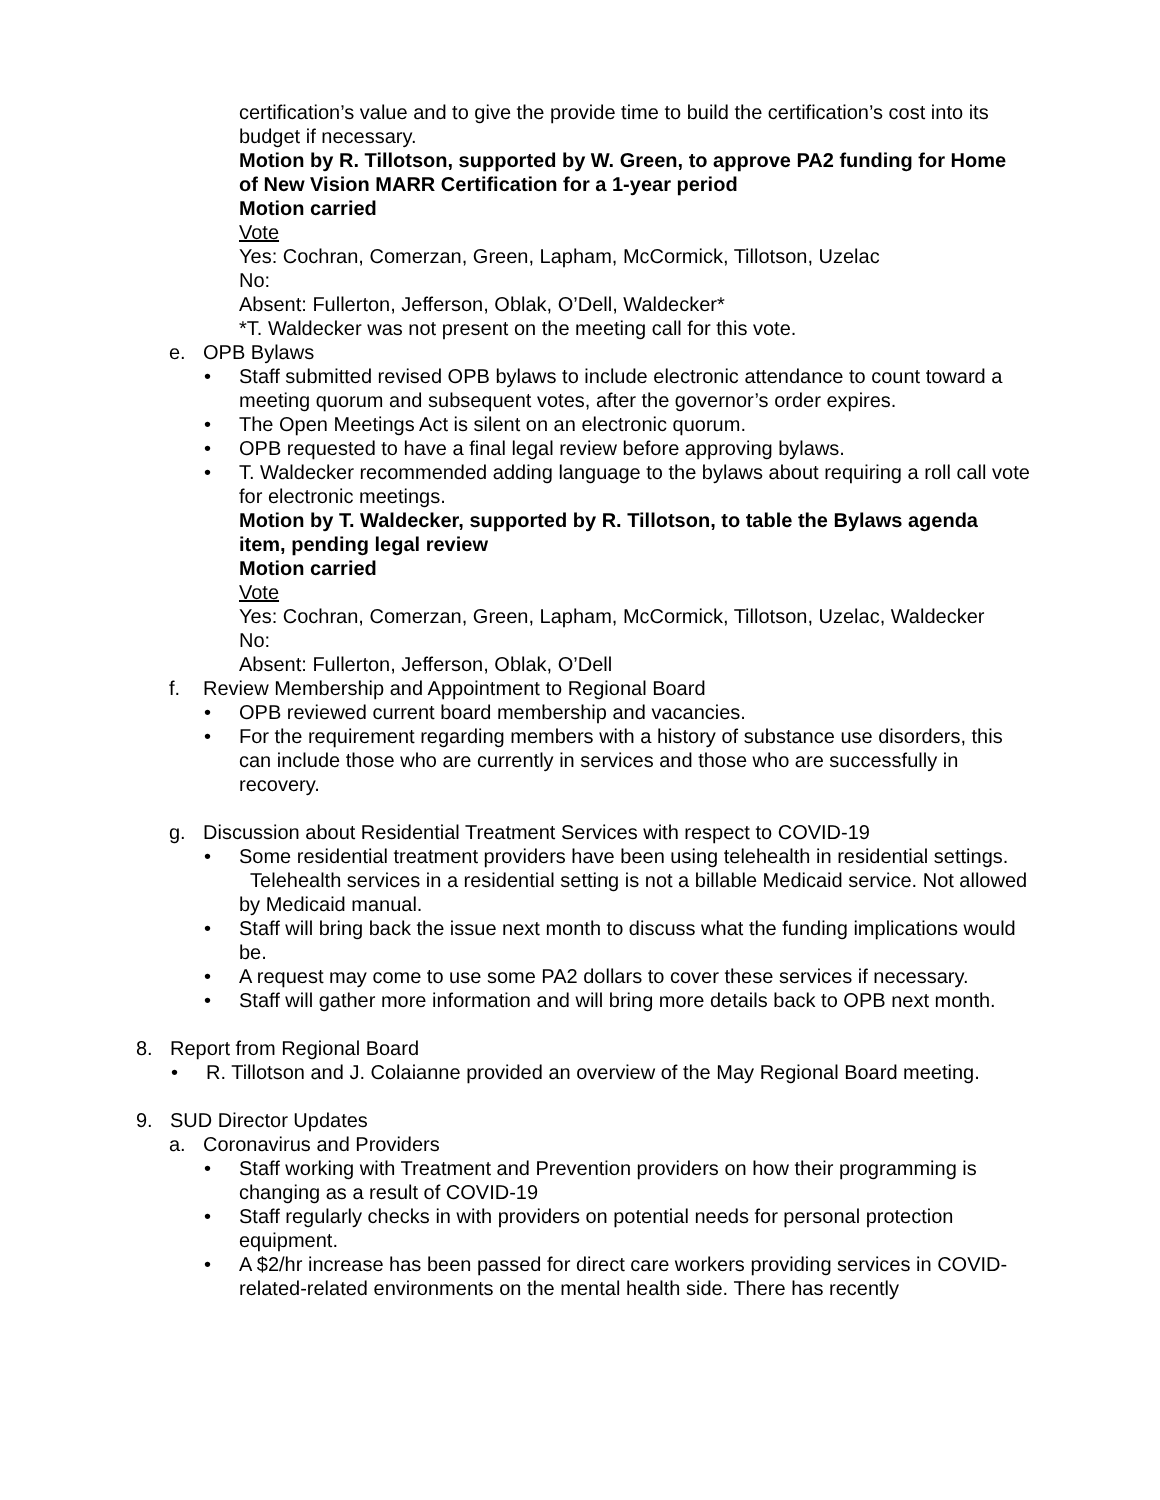certification’s value and to give the provide time to build the certification’s cost into its budget if necessary.
Motion by R. Tillotson, supported by W. Green, to approve PA2 funding for Home of New Vision MARR Certification for a 1-year period
Motion carried
Vote
Yes: Cochran, Comerzan, Green, Lapham, McCormick, Tillotson, Uzelac
No:
Absent: Fullerton, Jefferson, Oblak, O’Dell, Waldecker*
*T. Waldecker was not present on the meeting call for this vote.
e. OPB Bylaws
• Staff submitted revised OPB bylaws to include electronic attendance to count toward a meeting quorum and subsequent votes, after the governor’s order expires.
• The Open Meetings Act is silent on an electronic quorum.
• OPB requested to have a final legal review before approving bylaws.
• T. Waldecker recommended adding language to the bylaws about requiring a roll call vote for electronic meetings.
Motion by T. Waldecker, supported by R. Tillotson, to table the Bylaws agenda item, pending legal review
Motion carried
Vote
Yes: Cochran, Comerzan, Green, Lapham, McCormick, Tillotson, Uzelac, Waldecker
No:
Absent: Fullerton, Jefferson, Oblak, O’Dell
f. Review Membership and Appointment to Regional Board
• OPB reviewed current board membership and vacancies.
• For the requirement regarding members with a history of substance use disorders, this can include those who are currently in services and those who are successfully in recovery.
g. Discussion about Residential Treatment Services with respect to COVID-19
• Some residential treatment providers have been using telehealth in residential settings. Telehealth services in a residential setting is not a billable Medicaid service. Not allowed by Medicaid manual.
• Staff will bring back the issue next month to discuss what the funding implications would be.
• A request may come to use some PA2 dollars to cover these services if necessary.
• Staff will gather more information and will bring more details back to OPB next month.
8. Report from Regional Board
• R. Tillotson and J. Colaianne provided an overview of the May Regional Board meeting.
9. SUD Director Updates
a. Coronavirus and Providers
• Staff working with Treatment and Prevention providers on how their programming is changing as a result of COVID-19
• Staff regularly checks in with providers on potential needs for personal protection equipment.
• A $2/hr increase has been passed for direct care workers providing services in COVID-related-related environments on the mental health side. There has recently